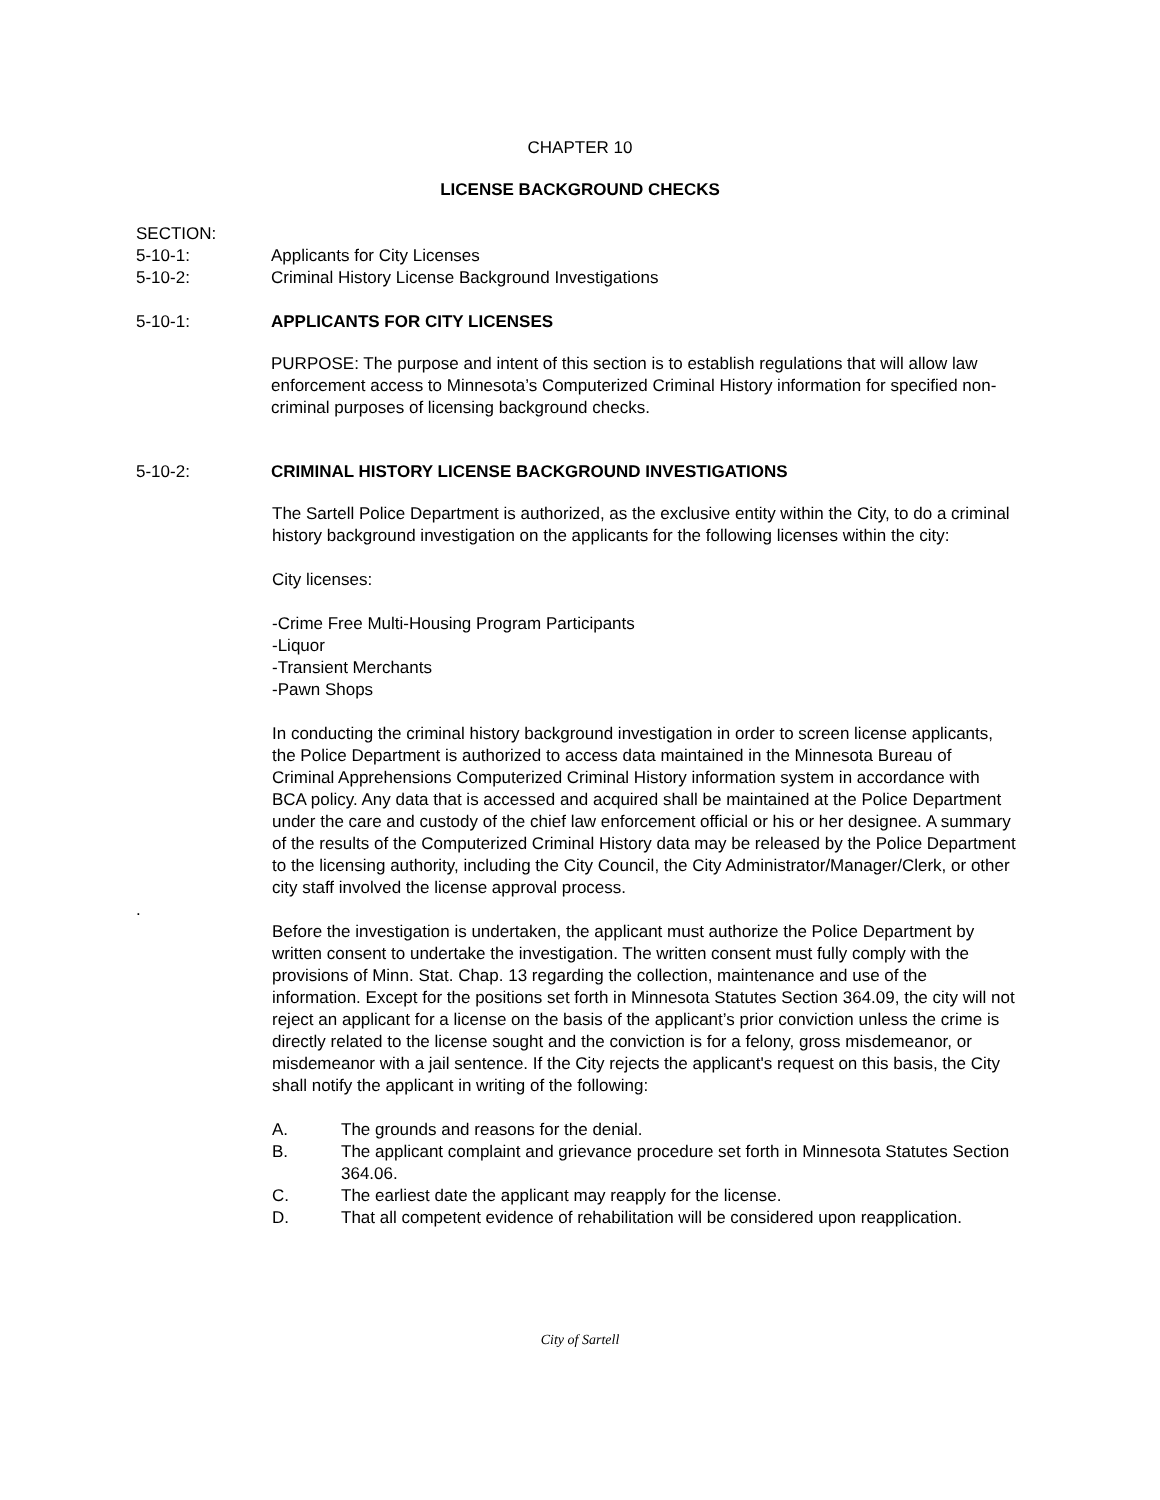CHAPTER 10
LICENSE BACKGROUND CHECKS
SECTION:
5-10-1: Applicants for City Licenses
5-10-2: Criminal History License Background Investigations
5-10-1: APPLICANTS FOR CITY LICENSES
PURPOSE: The purpose and intent of this section is to establish regulations that will allow law enforcement access to Minnesota’s Computerized Criminal History information for specified non-criminal purposes of licensing background checks.
5-10-2: CRIMINAL HISTORY LICENSE BACKGROUND INVESTIGATIONS
The Sartell Police Department is authorized, as the exclusive entity within the City, to do a criminal history background investigation on the applicants for the following licenses within the city:
City licenses:
-Crime Free Multi-Housing Program Participants
-Liquor
-Transient Merchants
-Pawn Shops
In conducting the criminal history background investigation in order to screen license applicants, the Police Department is authorized to access data maintained in the Minnesota Bureau of Criminal Apprehensions Computerized Criminal History information system in accordance with BCA policy. Any data that is accessed and acquired shall be maintained at the Police Department under the care and custody of the chief law enforcement official or his or her designee. A summary of the results of the Computerized Criminal History data may be released by the Police Department to the licensing authority, including the City Council, the City Administrator/Manager/Clerk, or other city staff involved the license approval process.
.
Before the investigation is undertaken, the applicant must authorize the Police Department by written consent to undertake the investigation. The written consent must fully comply with the provisions of Minn. Stat. Chap. 13 regarding the collection, maintenance and use of the information. Except for the positions set forth in Minnesota Statutes Section 364.09, the city will not reject an applicant for a license on the basis of the applicant’s prior conviction unless the crime is directly related to the license sought and the conviction is for a felony, gross misdemeanor, or misdemeanor with a jail sentence. If the City rejects the applicant's request on this basis, the City shall notify the applicant in writing of the following:
A. The grounds and reasons for the denial.
B. The applicant complaint and grievance procedure set forth in Minnesota Statutes Section 364.06.
C. The earliest date the applicant may reapply for the license.
D. That all competent evidence of rehabilitation will be considered upon reapplication.
City of Sartell